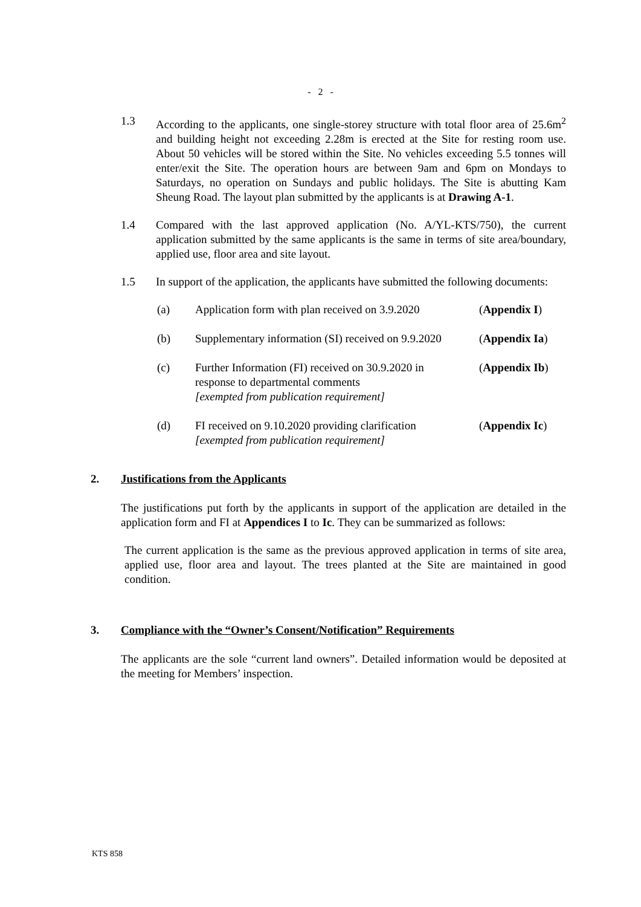- 2 -
1.3 According to the applicants, one single-storey structure with total floor area of 25.6m<sup>2</sup> and building height not exceeding 2.28m is erected at the Site for resting room use. About 50 vehicles will be stored within the Site. No vehicles exceeding 5.5 tonnes will enter/exit the Site. The operation hours are between 9am and 6pm on Mondays to Saturdays, no operation on Sundays and public holidays. The Site is abutting Kam Sheung Road. The layout plan submitted by the applicants is at Drawing A-1.
1.4 Compared with the last approved application (No. A/YL-KTS/750), the current application submitted by the same applicants is the same in terms of site area/boundary, applied use, floor area and site layout.
1.5 In support of the application, the applicants have submitted the following documents:
(a) Application form with plan received on 3.9.2020
(Appendix I)
(b) Supplementary information (SI) received on 9.9.2020
(Appendix Ia)
(c) Further Information (FI) received on 30.9.2020 in response to departmental comments
[exempted from publication requirement]
(Appendix Ib)
(d) FI received on 9.10.2020 providing clarification
[exempted from publication requirement]
(Appendix Ic)
2. Justifications from the Applicants
The justifications put forth by the applicants in support of the application are detailed in the application form and FI at Appendices I to Ic. They can be summarized as follows:
The current application is the same as the previous approved application in terms of site area, applied use, floor area and layout. The trees planted at the Site are maintained in good condition.
3. Compliance with the “Owner’s Consent/Notification” Requirements
The applicants are the sole “current land owners”. Detailed information would be deposited at the meeting for Members’ inspection.
KTS 858